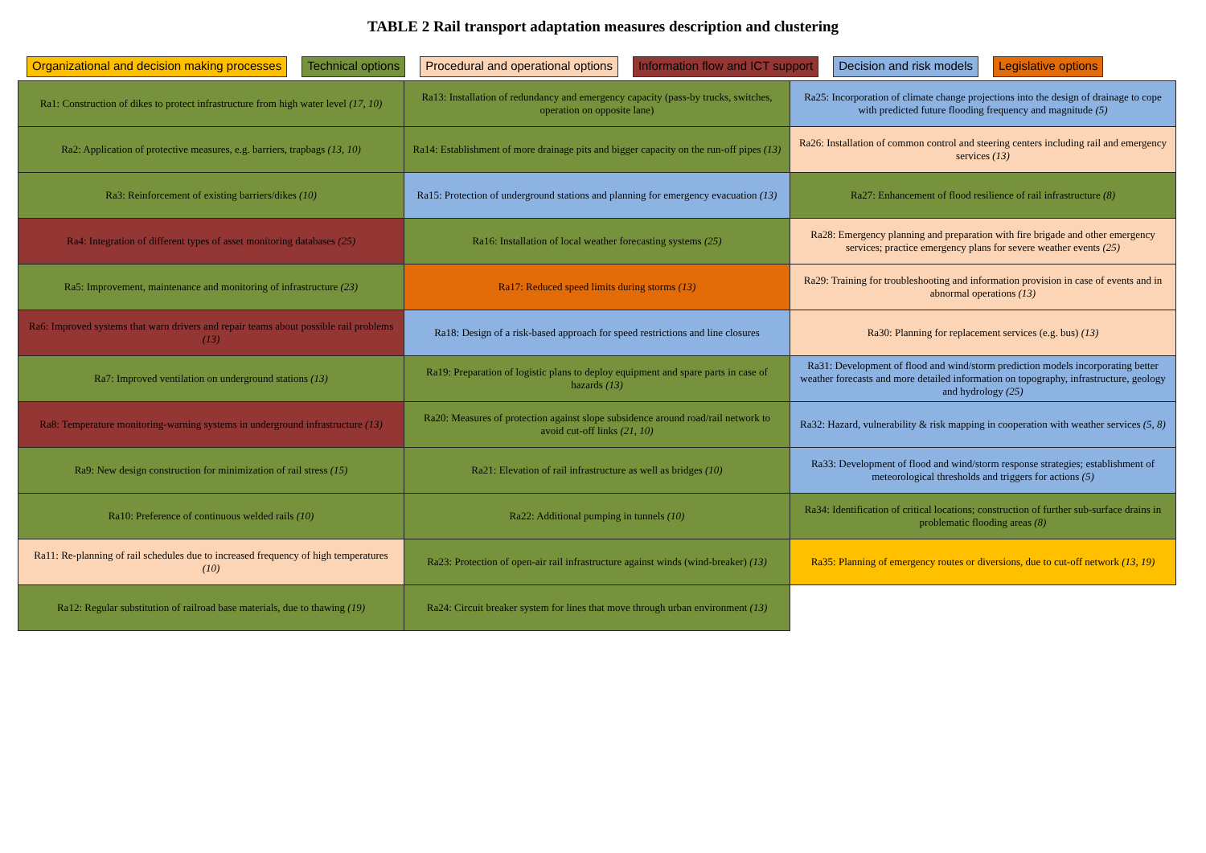TABLE 2 Rail transport adaptation measures description and clustering
Organizational and decision making processes Technical options Procedural and operational options Information flow and ICT support Decision and risk models Legislative options
| Ra1: Construction of dikes to protect infrastructure from high water level (17, 10) | Ra13: Installation of redundancy and emergency capacity (pass-by trucks, switches, operation on opposite lane) | Ra25: Incorporation of climate change projections into the design of drainage to cope with predicted future flooding frequency and magnitude (5) |
| Ra2: Application of protective measures, e.g. barriers, trapbags (13, 10) | Ra14: Establishment of more drainage pits and bigger capacity on the run-off pipes (13) | Ra26: Installation of common control and steering centers including rail and emergency services (13) |
| Ra3: Reinforcement of existing barriers/dikes (10) | Ra15: Protection of underground stations and planning for emergency evacuation (13) | Ra27: Enhancement of flood resilience of rail infrastructure (8) |
| Ra4: Integration of different types of asset monitoring databases (25) | Ra16: Installation of local weather forecasting systems (25) | Ra28: Emergency planning and preparation with fire brigade and other emergency services; practice emergency plans for severe weather events (25) |
| Ra5: Improvement, maintenance and monitoring of infrastructure (23) | Ra17: Reduced speed limits during storms (13) | Ra29: Training for troubleshooting and information provision in case of events and in abnormal operations (13) |
| Ra6: Improved systems that warn drivers and repair teams about possible rail problems (13) | Ra18: Design of a risk-based approach for speed restrictions and line closures | Ra30: Planning for replacement services (e.g. bus) (13) |
| Ra7: Improved ventilation on underground stations (13) | Ra19: Preparation of logistic plans to deploy equipment and spare parts in case of hazards (13) | Ra31: Development of flood and wind/storm prediction models incorporating better weather forecasts and more detailed information on topography, infrastructure, geology and hydrology (25) |
| Ra8: Temperature monitoring-warning systems in underground infrastructure (13) | Ra20: Measures of protection against slope subsidence around road/rail network to avoid cut-off links (21, 10) | Ra32: Hazard, vulnerability & risk mapping in cooperation with weather services (5, 8) |
| Ra9: New design construction for minimization of rail stress (15) | Ra21: Elevation of rail infrastructure as well as bridges (10) | Ra33: Development of flood and wind/storm response strategies; establishment of meteorological thresholds and triggers for actions (5) |
| Ra10: Preference of continuous welded rails (10) | Ra22: Additional pumping in tunnels (10) | Ra34: Identification of critical locations; construction of further sub-surface drains in problematic flooding areas (8) |
| Ra11: Re-planning of rail schedules due to increased frequency of high temperatures (10) | Ra23: Protection of open-air rail infrastructure against winds (wind-breaker) (13) | Ra35: Planning of emergency routes or diversions, due to cut-off network (13, 19) |
| Ra12: Regular substitution of railroad base materials, due to thawing (19) | Ra24: Circuit breaker system for lines that move through urban environment (13) | |